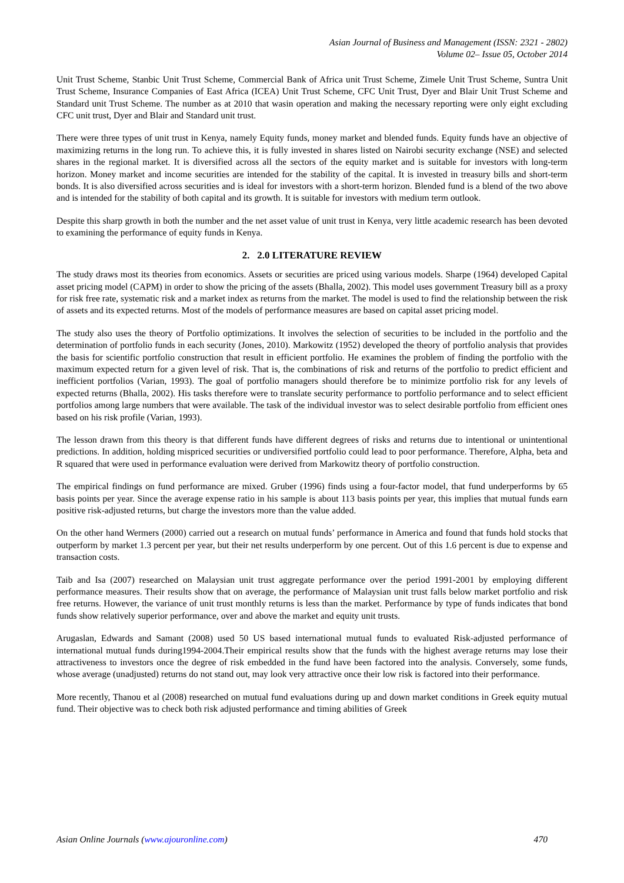Asian Journal of Business and Management (ISSN: 2321 - 2802)
Volume 02– Issue 05, October 2014
Unit Trust Scheme, Stanbic Unit Trust Scheme, Commercial Bank of Africa unit Trust Scheme, Zimele Unit Trust Scheme, Suntra Unit Trust Scheme, Insurance Companies of East Africa (ICEA) Unit Trust Scheme, CFC Unit Trust, Dyer and Blair Unit Trust Scheme and Standard unit Trust Scheme. The number as at 2010 that wasin operation and making the necessary reporting were only eight excluding CFC unit trust, Dyer and Blair and Standard unit trust.
There were three types of unit trust in Kenya, namely Equity funds, money market and blended funds. Equity funds have an objective of maximizing returns in the long run. To achieve this, it is fully invested in shares listed on Nairobi security exchange (NSE) and selected shares in the regional market. It is diversified across all the sectors of the equity market and is suitable for investors with long-term horizon. Money market and income securities are intended for the stability of the capital. It is invested in treasury bills and short-term bonds. It is also diversified across securities and is ideal for investors with a short-term horizon. Blended fund is a blend of the two above and is intended for the stability of both capital and its growth. It is suitable for investors with medium term outlook.
Despite this sharp growth in both the number and the net asset value of unit trust in Kenya, very little academic research has been devoted to examining the performance of equity funds in Kenya.
2. 2.0 LITERATURE REVIEW
The study draws most its theories from economics. Assets or securities are priced using various models. Sharpe (1964) developed Capital asset pricing model (CAPM) in order to show the pricing of the assets (Bhalla, 2002). This model uses government Treasury bill as a proxy for risk free rate, systematic risk and a market index as returns from the market. The model is used to find the relationship between the risk of assets and its expected returns. Most of the models of performance measures are based on capital asset pricing model.
The study also uses the theory of Portfolio optimizations. It involves the selection of securities to be included in the portfolio and the determination of portfolio funds in each security (Jones, 2010). Markowitz (1952) developed the theory of portfolio analysis that provides the basis for scientific portfolio construction that result in efficient portfolio. He examines the problem of finding the portfolio with the maximum expected return for a given level of risk. That is, the combinations of risk and returns of the portfolio to predict efficient and inefficient portfolios (Varian, 1993). The goal of portfolio managers should therefore be to minimize portfolio risk for any levels of expected returns (Bhalla, 2002). His tasks therefore were to translate security performance to portfolio performance and to select efficient portfolios among large numbers that were available. The task of the individual investor was to select desirable portfolio from efficient ones based on his risk profile (Varian, 1993).
The lesson drawn from this theory is that different funds have different degrees of risks and returns due to intentional or unintentional predictions. In addition, holding mispriced securities or undiversified portfolio could lead to poor performance. Therefore, Alpha, beta and R squared that were used in performance evaluation were derived from Markowitz theory of portfolio construction.
The empirical findings on fund performance are mixed. Gruber (1996) finds using a four-factor model, that fund underperforms by 65 basis points per year. Since the average expense ratio in his sample is about 113 basis points per year, this implies that mutual funds earn positive risk-adjusted returns, but charge the investors more than the value added.
On the other hand Wermers (2000) carried out a research on mutual funds’ performance in America and found that funds hold stocks that outperform by market 1.3 percent per year, but their net results underperform by one percent. Out of this 1.6 percent is due to expense and transaction costs.
Taib and Isa (2007) researched on Malaysian unit trust aggregate performance over the period 1991-2001 by employing different performance measures. Their results show that on average, the performance of Malaysian unit trust falls below market portfolio and risk free returns. However, the variance of unit trust monthly returns is less than the market. Performance by type of funds indicates that bond funds show relatively superior performance, over and above the market and equity unit trusts.
Arugaslan, Edwards and Samant (2008) used 50 US based international mutual funds to evaluated Risk-adjusted performance of international mutual funds during1994-2004.Their empirical results show that the funds with the highest average returns may lose their attractiveness to investors once the degree of risk embedded in the fund have been factored into the analysis. Conversely, some funds, whose average (unadjusted) returns do not stand out, may look very attractive once their low risk is factored into their performance.
More recently, Thanou et al (2008) researched on mutual fund evaluations during up and down market conditions in Greek equity mutual fund. Their objective was to check both risk adjusted performance and timing abilities of Greek
Asian Online Journals (www.ajouronline.com) 470